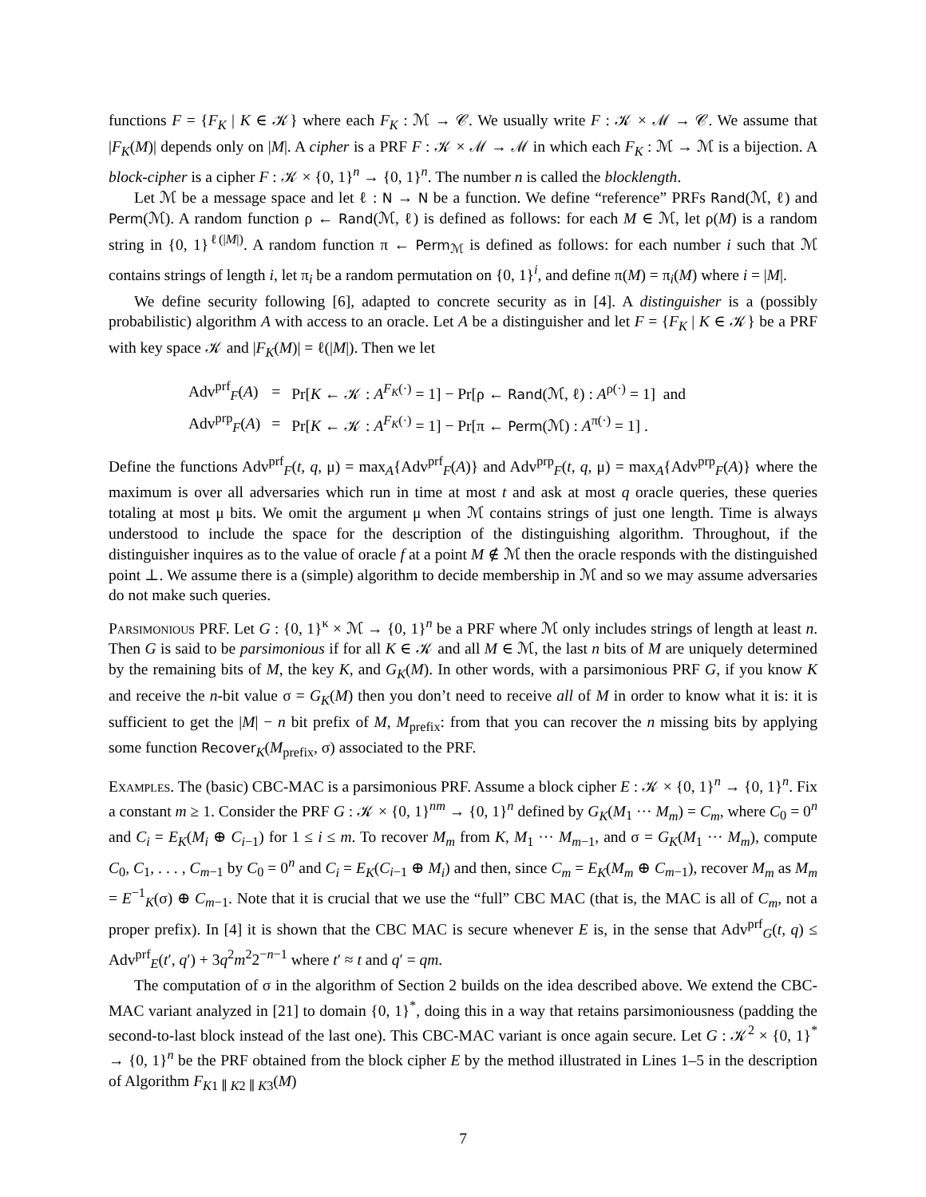functions F = {F<sub>K</sub> | K ∈ 𝒦} where each F<sub>K</sub> : ℳ → 𝒞. We usually write F : 𝒦 × ℳ → 𝒞. We assume that |F<sub>K</sub>(M)| depends only on |M|. A cipher is a PRF F : 𝒦 × ℳ → ℳ in which each F<sub>K</sub> : ℳ → ℳ is a bijection. A block-cipher is a cipher F : 𝒦 × {0, 1}<sup>n</sup> → {0, 1}<sup>n</sup>. The number n is called the blocklength.
Let ℳ be a message space and let ℓ : N → N be a function. We define “reference” PRFs Rand(ℳ, ℓ) and Perm(ℳ). A random function ρ ← Rand(ℳ, ℓ) is defined as follows: for each M ∈ ℳ, let ρ(M) is a random string in {0, 1}<sup>ℓ(|M|)</sup>. A random function π ← Perm<sub>ℳ</sub> is defined as follows: for each number i such that ℳ contains strings of length i, let π<sub>i</sub> be a random permutation on {0, 1}<sup>i</sup>, and define π(M) = π<sub>i</sub>(M) where i = |M|.
We define security following [6], adapted to concrete security as in [4]. A distinguisher is a (possibly probabilistic) algorithm A with access to an oracle. Let A be a distinguisher and let F = {F<sub>K</sub> | K ∈ 𝒦} be a PRF with key space 𝒦 and |F<sub>K</sub>(M)| = ℓ(|M|). Then we let
| Adv<sup>prf</sup><sub>F</sub>( A ) | = | Pr[ K ← 𝒦 : A<sup>F<sub>K</sub>(·)</sup> = 1] − Pr[ρ ← Rand (ℳ, ℓ) : A<sup>ρ(·)</sup> = 1] and |
| Adv<sup>prp</sup><sub>F</sub>( A ) | = | Pr[ K ← 𝒦 : A<sup>F<sub>K</sub>(·)</sup> = 1] − Pr[π ← Perm (ℳ) : A<sup>π(·)</sup> = 1] . |
Define the functions Adv<sup>prf</sup><sub>F</sub>(t, q, μ) = max<sub>A</sub>{Adv<sup>prf</sup><sub>F</sub>(A)} and Adv<sup>prp</sup><sub>F</sub>(t, q, μ) = max<sub>A</sub>{Adv<sup>prp</sup><sub>F</sub>(A)} where the maximum is over all adversaries which run in time at most t and ask at most q oracle queries, these queries totaling at most μ bits. We omit the argument μ when ℳ contains strings of just one length. Time is always understood to include the space for the description of the distinguishing algorithm. Throughout, if the distinguisher inquires as to the value of oracle f at a point M ∉ ℳ then the oracle responds with the distinguished point ⊥. We assume there is a (simple) algorithm to decide membership in ℳ and so we may assume adversaries do not make such queries.
Parsimonious PRF. Let G : {0, 1}<sup>κ</sup> × ℳ → {0, 1}<sup>n</sup> be a PRF where ℳ only includes strings of length at least n. Then G is said to be parsimonious if for all K ∈ 𝒦 and all M ∈ ℳ, the last n bits of M are uniquely determined by the remaining bits of M, the key K, and G<sub>K</sub>(M). In other words, with a parsimonious PRF G, if you know K and receive the n-bit value σ = G<sub>K</sub>(M) then you don’t need to receive all of M in order to know what it is: it is sufficient to get the |M| − n bit prefix of M, M<sub>prefix</sub>: from that you can recover the n missing bits by applying some function Recover<sub>K</sub>(M<sub>prefix</sub>, σ) associated to the PRF.
Examples. The (basic) CBC-MAC is a parsimonious PRF. Assume a block cipher E : 𝒦 × {0, 1}<sup>n</sup> → {0, 1}<sup>n</sup>. Fix a constant m ≥ 1. Consider the PRF G : 𝒦 × {0, 1}<sup>nm</sup> → {0, 1}<sup>n</sup> defined by G<sub>K</sub>(M<sub>1</sub> ··· M<sub>m</sub>) = C<sub>m</sub>, where C<sub>0</sub> = 0<sup>n</sup> and C<sub>i</sub> = E<sub>K</sub>(M<sub>i</sub> ⊕ C<sub>i−1</sub>) for 1 ≤ i ≤ m. To recover M<sub>m</sub> from K, M<sub>1</sub> ··· M<sub>m−1</sub>, and σ = G<sub>K</sub>(M<sub>1</sub> ··· M<sub>m</sub>), compute C<sub>0</sub>, C<sub>1</sub>, . . . , C<sub>m−1</sub> by C<sub>0</sub> = 0<sup>n</sup> and C<sub>i</sub> = E<sub>K</sub>(C<sub>i−1</sub> ⊕ M<sub>i</sub>) and then, since C<sub>m</sub> = E<sub>K</sub>(M<sub>m</sub> ⊕ C<sub>m−1</sub>), recover M<sub>m</sub> as M<sub>m</sub> = E<sup>−1</sup><sub>K</sub>(σ) ⊕ C<sub>m−1</sub>. Note that it is crucial that we use the “full” CBC MAC (that is, the MAC is all of C<sub>m</sub>, not a proper prefix). In [4] it is shown that the CBC MAC is secure whenever E is, in the sense that Adv<sup>prf</sup><sub>G</sub>(t, q) ≤ Adv<sup>prf</sup><sub>E</sub>(t′, q′) + 3q<sup>2</sup>m<sup>2</sup>2<sup>−n−1</sup> where t′ ≈ t and q′ = qm.
The computation of σ in the algorithm of Section 2 builds on the idea described above. We extend the CBC-MAC variant analyzed in [21] to domain {0, 1}<sup>*</sup>, doing this in a way that retains parsimoniousness (padding the second-to-last block instead of the last one). This CBC-MAC variant is once again secure. Let G : 𝒦<sup>2</sup> × {0, 1}<sup>*</sup> → {0, 1}<sup>n</sup> be the PRF obtained from the block cipher E by the method illustrated in Lines 1–5 in the description of Algorithm F<sub>K1 ∥ K2 ∥ K3</sub>(M)
7